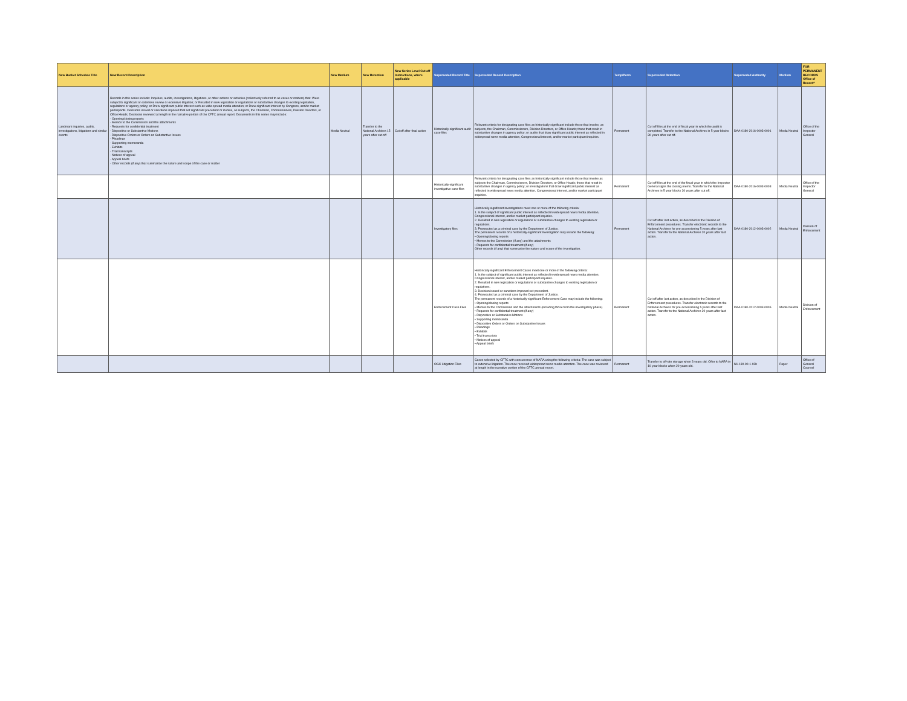| New Bucket Schedule Title | New Record Description | New Medium | New Retention | New Series Level Cut off Instructions, where applicable | Superseded Record Title | Superseded Record Description | Temp/Perm | Superseded Retention | Superseded Authority | Medium | FOR PERMANENT RECORDS Office of Record* |
| --- | --- | --- | --- | --- | --- | --- | --- | --- | --- | --- | --- |
| Landmark inquiries, audits, investigations, litigations and similar events | Records in this series include: Inquiries, audits, investigations, litigations, or other actions or activities (collectively referred to as cases or matters) that: Were subject to significant or extensive review or extensive litigation; or Resulted in new legislation or regulations or substantive changes to existing legislation, regulations or agency policy; or Drew significant public interest such as wide-spread media attention; or Drew significant interest by Congress, and/or market participants. Decisions issued or sanctions imposed that set significant precedent or involve, as subjects, the Chairman, Commissioners, Division Directors, or Office Heads; Decisions reviewed at length in the narrative portion of the CFTC annual report. Documents in this series may include: - Opening/closing reports - Memos to the Commission and the attachments - Requests for confidential treatment - Dispositive or Substantive Motions - Dispositive Orders or Orders on Substantive Issues - Pleadings - Supporting memoranda - Exhibits - Trial transcripts - Notices of appeal - Appeal briefs - Other records (if any) that summarize the nature and scope of the case or matter | Media Neutral | Transfer to the National Archives 15 years after cut-off | Cut off after final action | Historically-significant audit case files | Relevant criteria for designating case files as historically significant include those that involve, as subjects, the Chairman, Commissioners, Division Directors, or Office Heads; those that result in substantive changes in agency policy; or audits that draw significant public interest as reflected in widespread news media attention, Congressional interest, and/or market participant inquiries. | Permanent | Cut off files at the end of fiscal year in which the audit is completed. Transfer to the National Archives in 5 year blocks 30 years after cut off. | DAA-0180-2016-0003-0001 | Media Neutral | Office of the Inspector General |
| | | | | | Historically-significant investigative case files | Relevant criteria for designating case files as historically significant include those that involve as subjects the Chairman, Commissioners, Division Directors, or Office Heads; those that result in substantive changes in agency policy; or investigations that draw significant public interest as reflected in widespread news media attention, Congressional interest, and/or market participant inquiries. | Permanent | Cut off files at the end of the fiscal year in which the Inspector General signs the closing memo. Transfer to the National Archives in 5 year blocks 30 years after cut off. | DAA-0180-2016-0003-0003 | Media Neutral | Office of the Inspector General |
| | | | | | Investigatory files | Historically-significant investigations meet one or more of the following criteria: 1. Is the subject of significant public interest as reflected in widespread news media attention, Congressional interest, and/or market participant inquiries. 2. Resulted in new legislation or regulations or substantive changes to existing legislation or regulations. 3. Prosecuted as a criminal case by the Department of Justice. The permanent records of a historically-significant Investigation may include the following: • Opening/closing reports • Memos to the Commission (if any) and the attachments • Requests for confidential treatment (if any) Other records (if any) that summarize the nature and scope of the investigation. | Permanent | Cut off after last action, as described in the Division of Enforcement procedures. Transfer electronic records to the National Archives for pre-accessioning 5 years after last action. Transfer to the National Archives 20 years after last action. | DAA-0180-2012-0003-0002 | Media Neutral | Division of Enforcement |
| | | | | | Enforcement Case Files | Historically-significant Enforcement Cases meet one or more of the following criteria: 1. Is the subject of significant public interest as reflected in widespread news media attention, Congressional interest, and/or market participant inquiries. 2. Resulted in new legislation or regulations or substantive changes to existing legislation or regulations. 3. Decision issued or sanctions imposed set precedent. 4. Prosecuted as a criminal case by the Department of Justice. The permanent records of a historically-significant Enforcement Case may include the following: • Opening/closing reports • Memos to the Commission and the attachments (including those from the investigatory phase) • Requests for confidential treatment (if any) • Dispositive or Substantive Motions • Supporting memoranda • Dispositive Orders or Orders on Substantive Issues • Pleadings • Exhibits • Trial transcripts • Notices of appeal • Appeal briefs | Permanent | Cut off after last action, as described in the Division of Enforcement procedures. Transfer electronic records to the National Archives for pre-accessioning 5 years after last action. Transfer to the National Archives 20 years after last action. | DAA-0180-2012-0003-0005 | Media Neutral | Division of Enforcement |
| | | | | | OGC Litigation Files | Cases selected by CFTC with concurrence of NARA using the following criteria: The case was subject to extensive litigation. The case received widespread news media attention. The case was reviewed at length in the narrative portion of the CFTC annual report. | Permanent | Transfer to off-site storage when 3 years old. Offer to NARA in 10 year blocks when 20 years old. | N1-180-90-1-02b | Paper | Office of General Counsel |